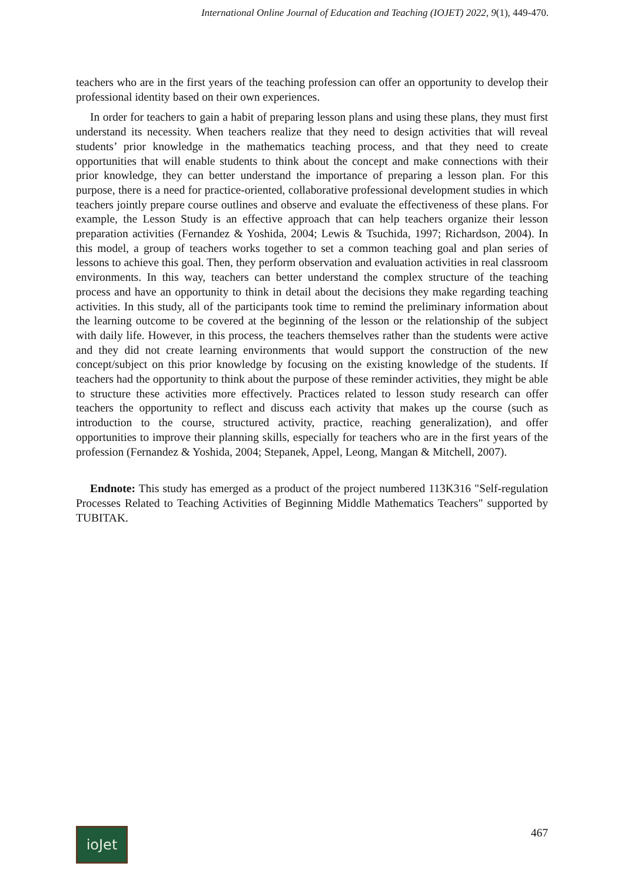International Online Journal of Education and Teaching (IOJET) 2022, 9(1), 449-470.
teachers who are in the first years of the teaching profession can offer an opportunity to develop their professional identity based on their own experiences.
In order for teachers to gain a habit of preparing lesson plans and using these plans, they must first understand its necessity. When teachers realize that they need to design activities that will reveal students’ prior knowledge in the mathematics teaching process, and that they need to create opportunities that will enable students to think about the concept and make connections with their prior knowledge, they can better understand the importance of preparing a lesson plan. For this purpose, there is a need for practice-oriented, collaborative professional development studies in which teachers jointly prepare course outlines and observe and evaluate the effectiveness of these plans. For example, the Lesson Study is an effective approach that can help teachers organize their lesson preparation activities (Fernandez & Yoshida, 2004; Lewis & Tsuchida, 1997; Richardson, 2004). In this model, a group of teachers works together to set a common teaching goal and plan series of lessons to achieve this goal. Then, they perform observation and evaluation activities in real classroom environments. In this way, teachers can better understand the complex structure of the teaching process and have an opportunity to think in detail about the decisions they make regarding teaching activities. In this study, all of the participants took time to remind the preliminary information about the learning outcome to be covered at the beginning of the lesson or the relationship of the subject with daily life. However, in this process, the teachers themselves rather than the students were active and they did not create learning environments that would support the construction of the new concept/subject on this prior knowledge by focusing on the existing knowledge of the students. If teachers had the opportunity to think about the purpose of these reminder activities, they might be able to structure these activities more effectively. Practices related to lesson study research can offer teachers the opportunity to reflect and discuss each activity that makes up the course (such as introduction to the course, structured activity, practice, reaching generalization), and offer opportunities to improve their planning skills, especially for teachers who are in the first years of the profession (Fernandez & Yoshida, 2004; Stepanek, Appel, Leong, Mangan & Mitchell, 2007).
Endnote: This study has emerged as a product of the project numbered 113K316 "Self-regulation Processes Related to Teaching Activities of Beginning Middle Mathematics Teachers" supported by TUBITAK.
ioJet
467